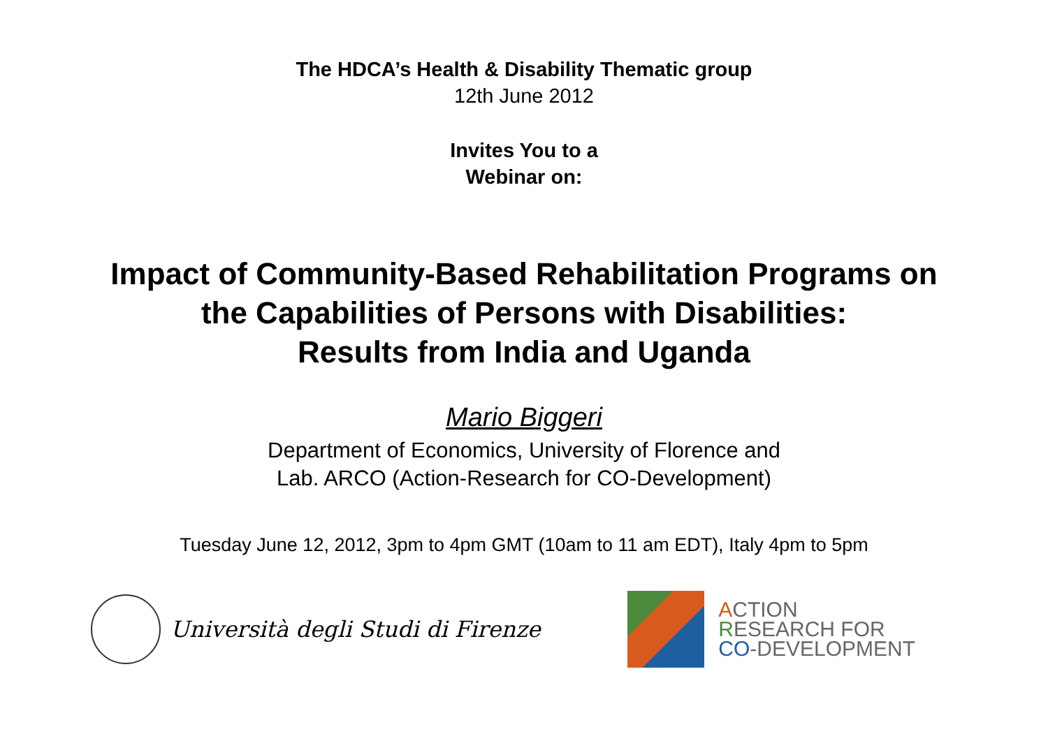The HDCA’s Health & Disability Thematic group
12th June 2012
Invites You to a
Webinar on:
Impact of Community-Based Rehabilitation Programs on
the Capabilities of Persons with Disabilities:
Results from India and Uganda
Mario Biggeri
Department of Economics, University of Florence and
Lab. ARCO (Action-Research for CO-Development)
Tuesday June 12, 2012, 3pm to 4pm GMT (10am to 11 am EDT), Italy 4pm to 5pm
Università degli Studi di Firenze
ACTION
RESEARCH FOR
CO-DEVELOPMENT